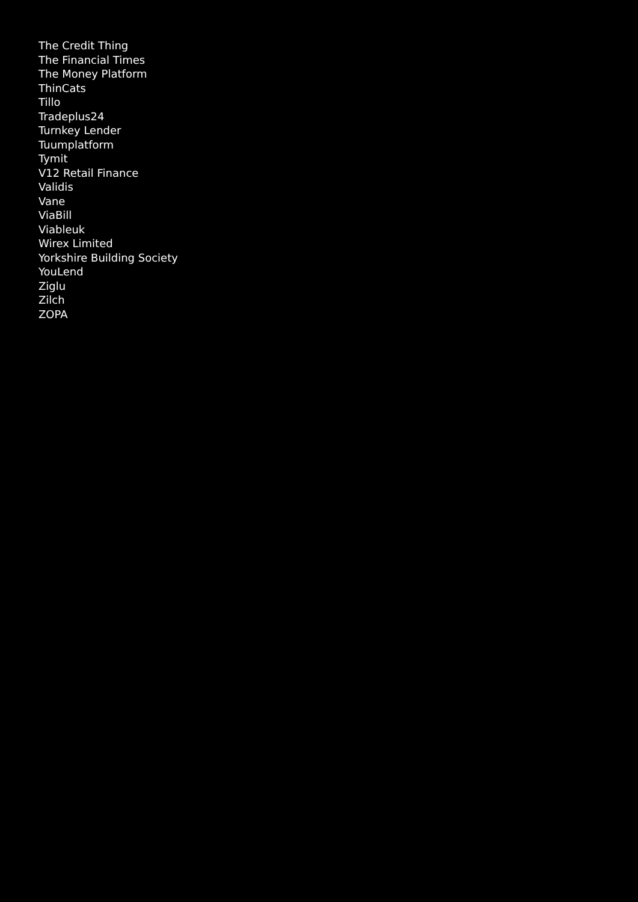The Credit Thing
The Financial Times
The Money Platform
ThinCats
Tillo
Tradeplus24
Turnkey Lender
Tuumplatform
Tymit
V12 Retail Finance
Validis
Vane
ViaBill
Viableuk
Wirex Limited
Yorkshire Building Society
YouLend
Ziglu
Zilch
ZOPA